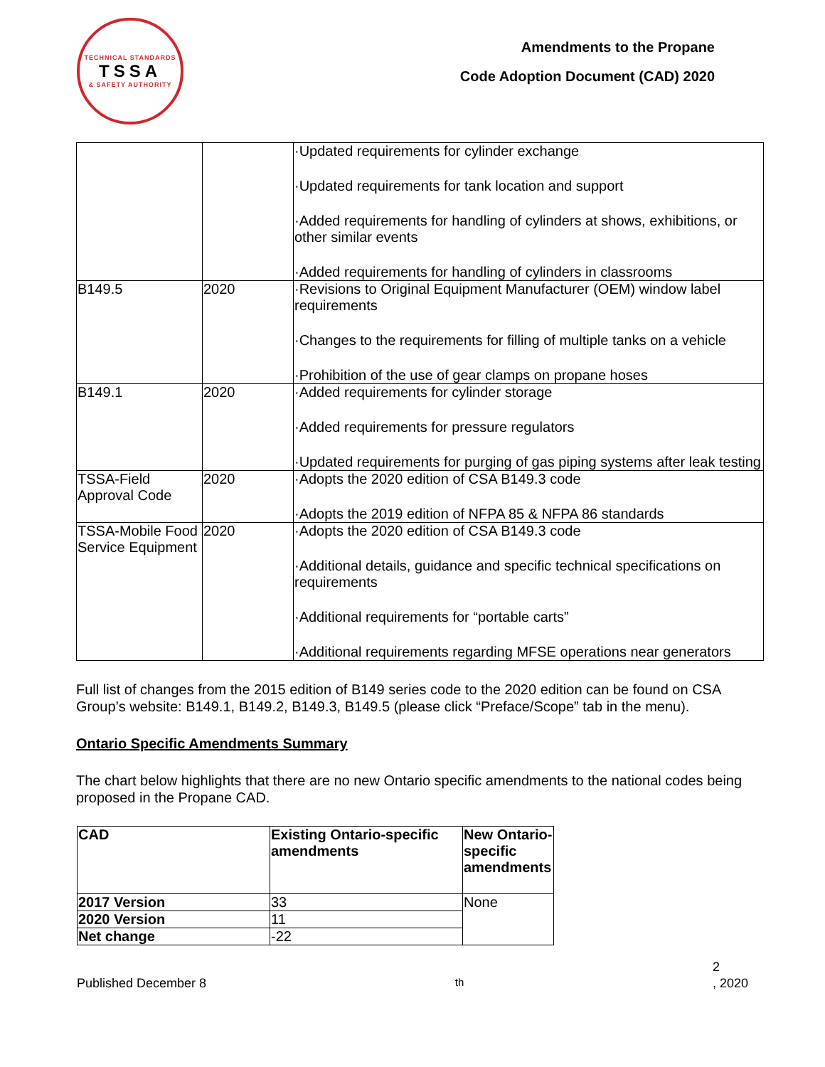TECHNICAL STANDARDS
TSSA
& SAFETY AUTHORITY
Amendments to the Propane
Code Adoption Document (CAD) 2020
| | | ·Updated requirements for cylinder exchange ·Updated requirements for tank location and support ·Added requirements for handling of cylinders at shows, exhibitions, or other similar events ·Added requirements for handling of cylinders in classrooms |
| B149.5 | 2020 | ·Revisions to Original Equipment Manufacturer (OEM) window label requirements ·Changes to the requirements for filling of multiple tanks on a vehicle ·Prohibition of the use of gear clamps on propane hoses |
| B149.1 | 2020 | ·Added requirements for cylinder storage ·Added requirements for pressure regulators ·Updated requirements for purging of gas piping systems after leak testing |
| TSSA-Field Approval Code | 2020 | ·Adopts the 2020 edition of CSA B149.3 code ·Adopts the 2019 edition of NFPA 85 & NFPA 86 standards |
| TSSA-Mobile Food Service Equipment | 2020 | ·Adopts the 2020 edition of CSA B149.3 code ·Additional details, guidance and specific technical specifications on requirements ·Additional requirements for “portable carts” ·Additional requirements regarding MFSE operations near generators |
Full list of changes from the 2015 edition of B149 series code to the 2020 edition can be found on CSA Group’s website: B149.1, B149.2, B149.3, B149.5 (please click “Preface/Scope” tab in the menu).
Ontario Specific Amendments Summary
The chart below highlights that there are no new Ontario specific amendments to the national codes being proposed in the Propane CAD.
| CAD | Existing Ontario-specific amendments | New Ontario-specific amendments |
| --- | --- | --- |
| 2017 Version | 33 | None |
| 2020 Version | 11 | |
| Net change | -22 | |
2
Published December 8<sup>th</sup>, 2020